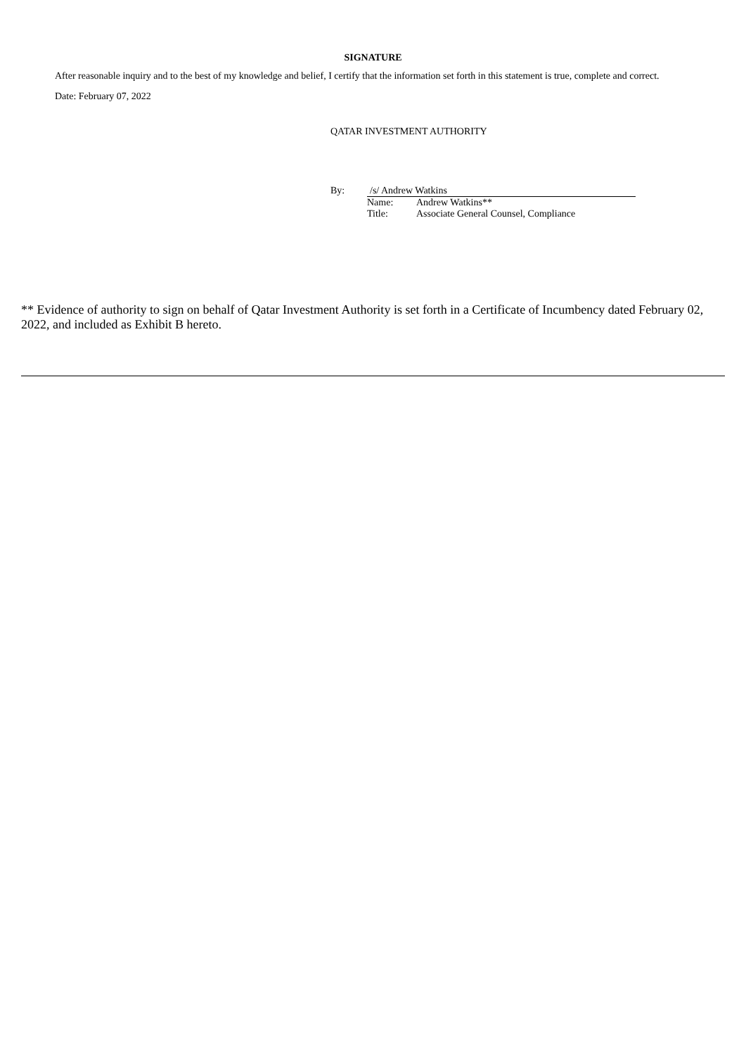SIGNATURE
After reasonable inquiry and to the best of my knowledge and belief, I certify that the information set forth in this statement is true, complete and correct.
Date: February 07, 2022
QATAR INVESTMENT AUTHORITY
| By: | /s/ Andrew Watkins | |
| | Name: | Andrew Watkins** |
| | Title: | Associate General Counsel, Compliance |
** Evidence of authority to sign on behalf of Qatar Investment Authority is set forth in a Certificate of Incumbency dated February 02, 2022, and included as Exhibit B hereto.